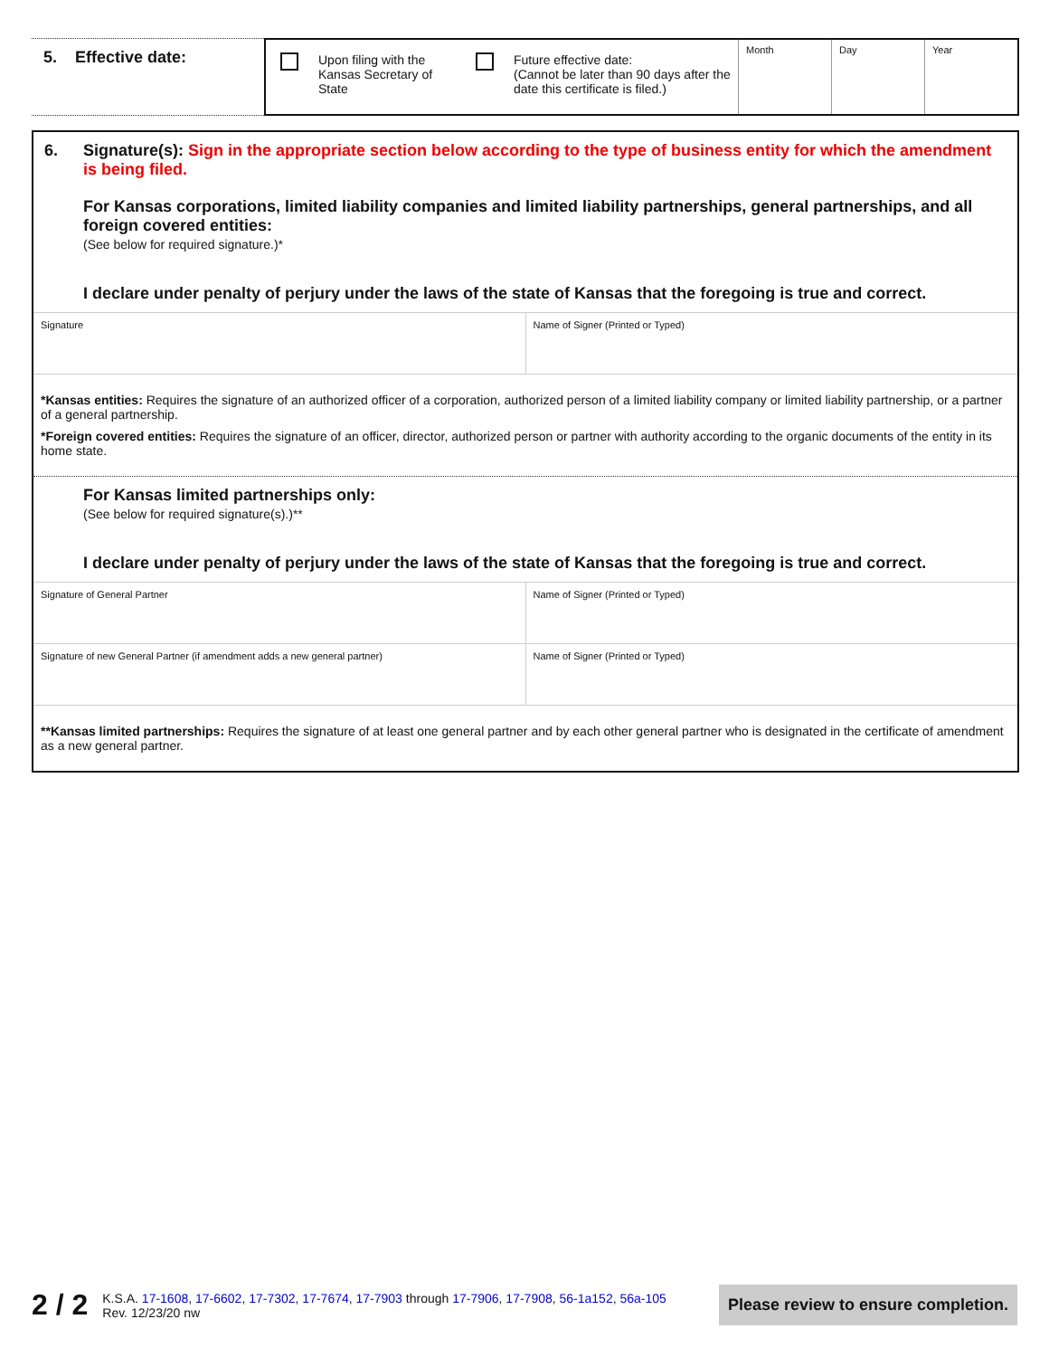5. Effective date:
Upon filing with the Kansas Secretary of State
Future effective date:
(Cannot be later than 90 days after the date this certificate is filed.)
Month Day Year
6.
Signature(s): Sign in the appropriate section below according to the type of business entity for which the amendment is being filed.
For Kansas corporations, limited liability companies and limited liability partnerships, general partnerships, and all foreign covered entities:
(See below for required signature.)*
I declare under penalty of perjury under the laws of the state of Kansas that the foregoing is true and correct.
Signature Name of Signer (Printed or Typed)
*Kansas entities: Requires the signature of an authorized officer of a corporation, authorized person of a limited liability company or limited liability partnership, or a partner of a general partnership.
*Foreign covered entities: Requires the signature of an officer, director, authorized person or partner with authority according to the organic documents of the entity in its home state.
For Kansas limited partnerships only:
(See below for required signature(s).)**
I declare under penalty of perjury under the laws of the state of Kansas that the foregoing is true and correct.
Signature of General Partner Name of Signer (Printed or Typed)
Signature of new General Partner (if amendment adds a new general partner)
Name of Signer (Printed or Typed)
**Kansas limited partnerships: Requires the signature of at least one general partner and by each other general partner who is designated in the certificate of amendment as a new general partner.
2 / 2
K.S.A. 17-1608, 17-6602, 17-7302, 17-7674, 17-7903 through 17-7906, 17-7908, 56-1a152, 56a-105
Rev. 12/23/20 nw
Please review to ensure completion.